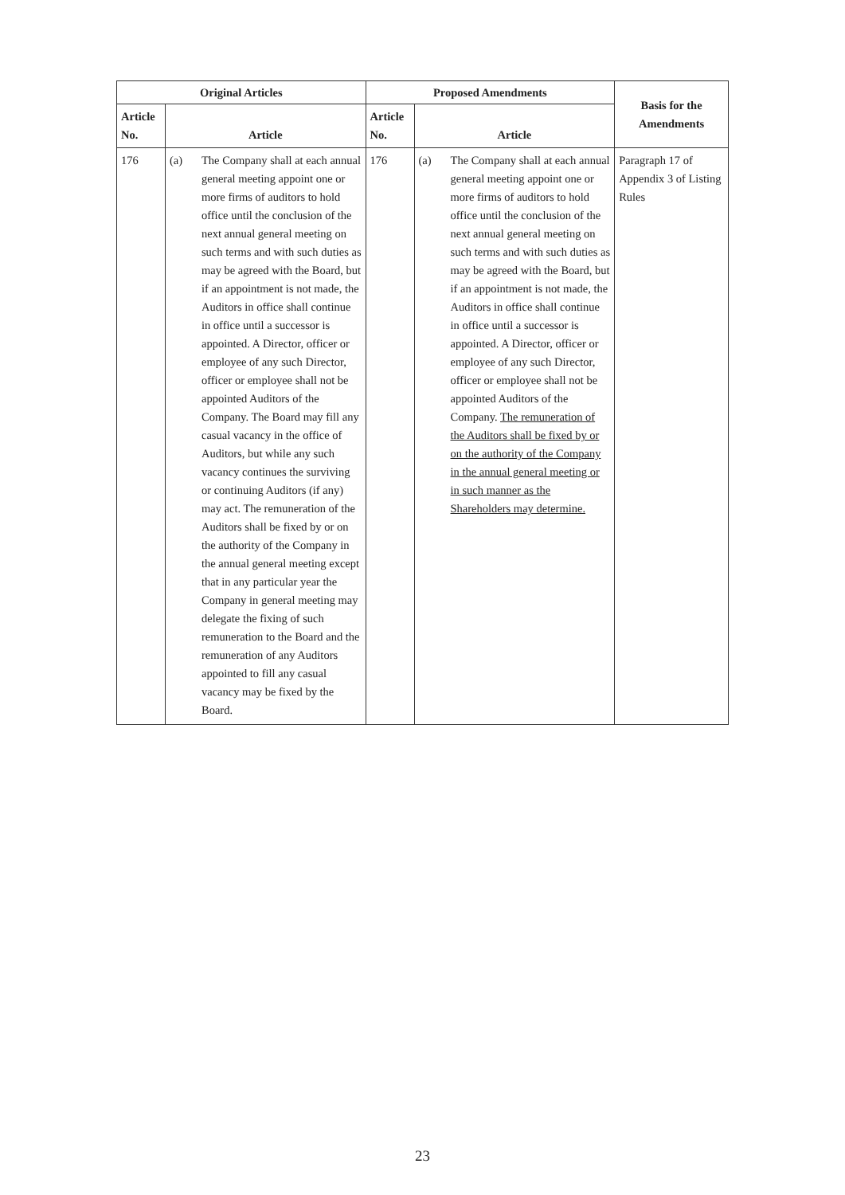| Original Articles | | Proposed Amendments | | Basis for the Amendments |
| --- | --- | --- | --- | --- |
| Article No. | Article | Article No. | Article | |
| 176 | (a) The Company shall at each annual general meeting appoint one or more firms of auditors to hold office until the conclusion of the next annual general meeting on such terms and with such duties as may be agreed with the Board, but if an appointment is not made, the Auditors in office shall continue in office until a successor is appointed. A Director, officer or employee of any such Director, officer or employee shall not be appointed Auditors of the Company. The Board may fill any casual vacancy in the office of Auditors, but while any such vacancy continues the surviving or continuing Auditors (if any) may act. The remuneration of the Auditors shall be fixed by or on the authority of the Company in the annual general meeting except that in any particular year the Company in general meeting may delegate the fixing of such remuneration to the Board and the remuneration of any Auditors appointed to fill any casual vacancy may be fixed by the Board. | 176 | (a) The Company shall at each annual general meeting appoint one or more firms of auditors to hold office until the conclusion of the next annual general meeting on such terms and with such duties as may be agreed with the Board, but if an appointment is not made, the Auditors in office shall continue in office until a successor is appointed. A Director, officer or employee of any such Director, officer or employee shall not be appointed Auditors of the Company. The remuneration of the Auditors shall be fixed by or on the authority of the Company in the annual general meeting or in such manner as the Shareholders may determine. | Paragraph 17 of Appendix 3 of Listing Rules |
23